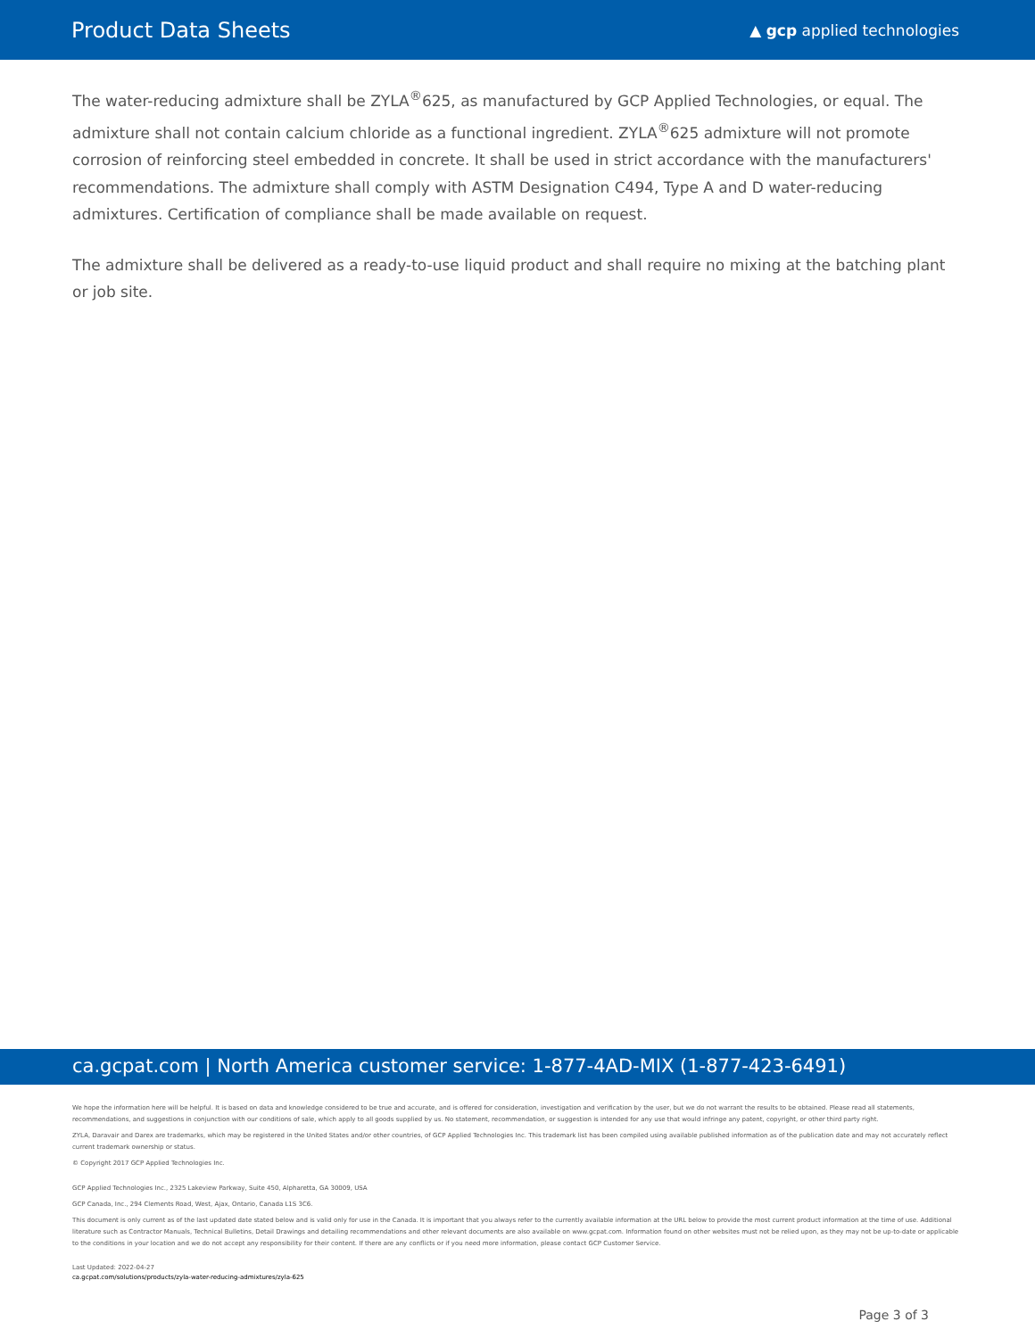Product Data Sheets
▲ gcp applied technologies
The water-reducing admixture shall be ZYLA<sup>®</sup>625, as manufactured by GCP Applied Technologies, or equal. The admixture shall not contain calcium chloride as a functional ingredient. ZYLA<sup>®</sup>625 admixture will not promote corrosion of reinforcing steel embedded in concrete. It shall be used in strict accordance with the manufacturers' recommendations. The admixture shall comply with ASTM Designation C494, Type A and D water-reducing admixtures. Certification of compliance shall be made available on request.
The admixture shall be delivered as a ready-to-use liquid product and shall require no mixing at the batching plant or job site.
ca.gcpat.com | North America customer service: 1-877-4AD-MIX (1-877-423-6491)
We hope the information here will be helpful. It is based on data and knowledge considered to be true and accurate, and is offered for consideration, investigation and verification by the user, but we do not warrant the results to be obtained. Please read all statements, recommendations, and suggestions in conjunction with our conditions of sale, which apply to all goods supplied by us. No statement, recommendation, or suggestion is intended for any use that would infringe any patent, copyright, or other third party right.
ZYLA, Daravair and Darex are trademarks, which may be registered in the United States and/or other countries, of GCP Applied Technologies Inc. This trademark list has been compiled using available published information as of the publication date and may not accurately reflect current trademark ownership or status.
© Copyright 2017 GCP Applied Technologies Inc.
GCP Applied Technologies Inc., 2325 Lakeview Parkway, Suite 450, Alpharetta, GA 30009, USA
GCP Canada, Inc., 294 Clements Road, West, Ajax, Ontario, Canada L1S 3C6.
This document is only current as of the last updated date stated below and is valid only for use in the Canada. It is important that you always refer to the currently available information at the URL below to provide the most current product information at the time of use. Additional literature such as Contractor Manuals, Technical Bulletins, Detail Drawings and detailing recommendations and other relevant documents are also available on www.gcpat.com. Information found on other websites must not be relied upon, as they may not be up-to-date or applicable to the conditions in your location and we do not accept any responsibility for their content. If there are any conflicts or if you need more information, please contact GCP Customer Service.
Last Updated: 2022-04-27
ca.gcpat.com/solutions/products/zyla-water-reducing-admixtures/zyla-625
Page 3 of 3